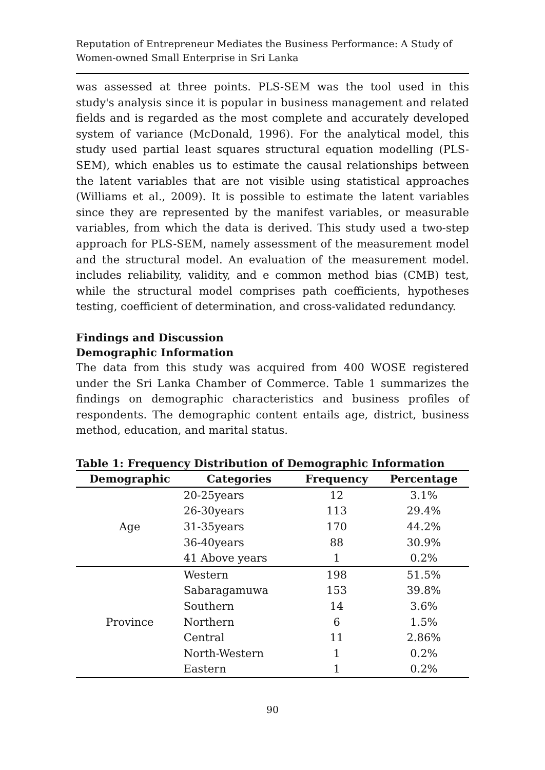Reputation of Entrepreneur Mediates the Business Performance: A Study of Women-owned Small Enterprise in Sri Lanka
was assessed at three points. PLS-SEM was the tool used in this study's analysis since it is popular in business management and related fields and is regarded as the most complete and accurately developed system of variance (McDonald, 1996). For the analytical model, this study used partial least squares structural equation modelling (PLS-SEM), which enables us to estimate the causal relationships between the latent variables that are not visible using statistical approaches (Williams et al., 2009). It is possible to estimate the latent variables since they are represented by the manifest variables, or measurable variables, from which the data is derived. This study used a two-step approach for PLS-SEM, namely assessment of the measurement model and the structural model. An evaluation of the measurement model. includes reliability, validity, and e common method bias (CMB) test, while the structural model comprises path coefficients, hypotheses testing, coefficient of determination, and cross-validated redundancy.
Findings and Discussion
Demographic Information
The data from this study was acquired from 400 WOSE registered under the Sri Lanka Chamber of Commerce. Table 1 summarizes the findings on demographic characteristics and business profiles of respondents. The demographic content entails age, district, business method, education, and marital status.
Table 1: Frequency Distribution of Demographic Information
| Demographic | Categories | Frequency | Percentage |
| --- | --- | --- | --- |
| Age | 20-25years | 12 | 3.1% |
| | 26-30years | 113 | 29.4% |
| | 31-35years | 170 | 44.2% |
| | 36-40years | 88 | 30.9% |
| | 41 Above years | 1 | 0.2% |
| Province | Western | 198 | 51.5% |
| | Sabaragamuwa | 153 | 39.8% |
| | Southern | 14 | 3.6% |
| | Northern | 6 | 1.5% |
| | Central | 11 | 2.86% |
| | North-Western | 1 | 0.2% |
| | Eastern | 1 | 0.2% |
90